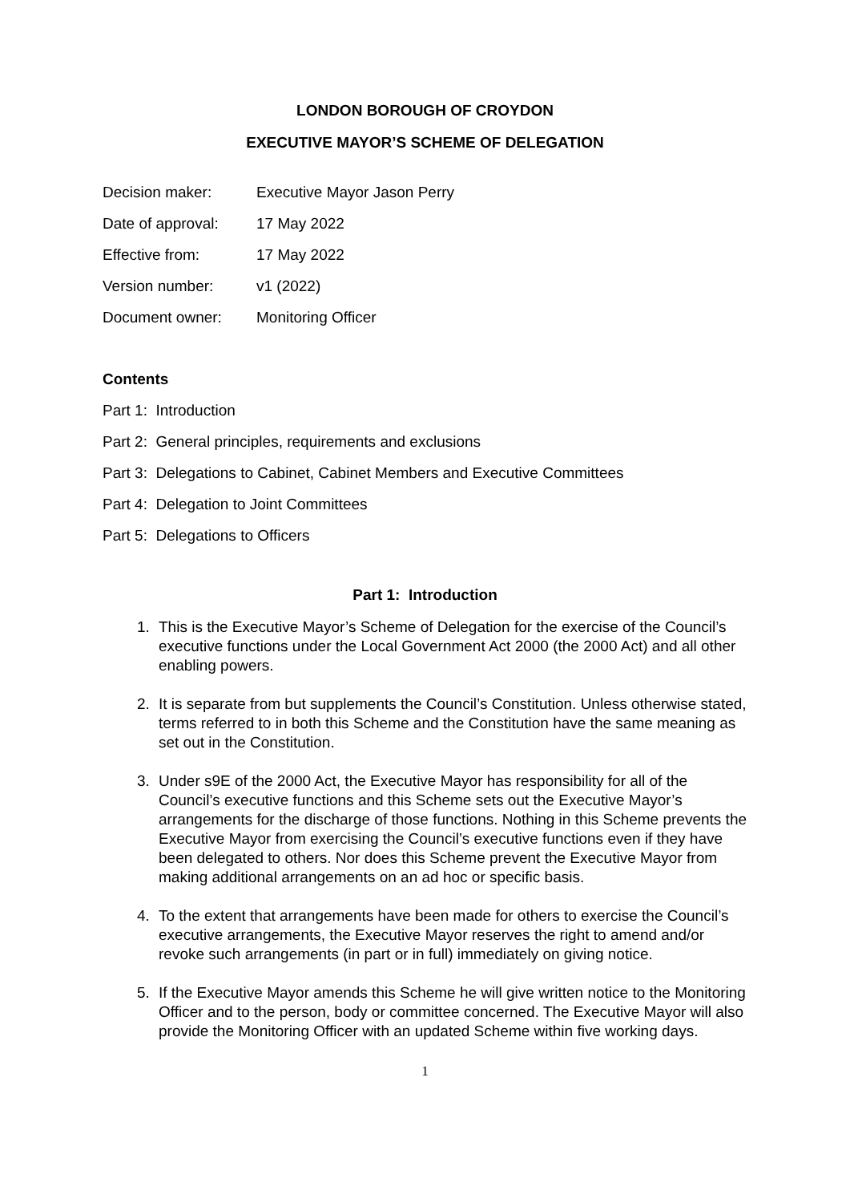LONDON BOROUGH OF CROYDON
EXECUTIVE MAYOR’S SCHEME OF DELEGATION
| Decision maker: | Executive Mayor Jason Perry |
| Date of approval: | 17 May 2022 |
| Effective from: | 17 May 2022 |
| Version number: | v1 (2022) |
| Document owner: | Monitoring Officer |
Contents
Part 1: Introduction
Part 2: General principles, requirements and exclusions
Part 3: Delegations to Cabinet, Cabinet Members and Executive Committees
Part 4: Delegation to Joint Committees
Part 5: Delegations to Officers
Part 1: Introduction
1. This is the Executive Mayor’s Scheme of Delegation for the exercise of the Council’s executive functions under the Local Government Act 2000 (the 2000 Act) and all other enabling powers.
2. It is separate from but supplements the Council’s Constitution. Unless otherwise stated, terms referred to in both this Scheme and the Constitution have the same meaning as set out in the Constitution.
3. Under s9E of the 2000 Act, the Executive Mayor has responsibility for all of the Council’s executive functions and this Scheme sets out the Executive Mayor’s arrangements for the discharge of those functions. Nothing in this Scheme prevents the Executive Mayor from exercising the Council’s executive functions even if they have been delegated to others. Nor does this Scheme prevent the Executive Mayor from making additional arrangements on an ad hoc or specific basis.
4. To the extent that arrangements have been made for others to exercise the Council’s executive arrangements, the Executive Mayor reserves the right to amend and/or revoke such arrangements (in part or in full) immediately on giving notice.
5. If the Executive Mayor amends this Scheme he will give written notice to the Monitoring Officer and to the person, body or committee concerned. The Executive Mayor will also provide the Monitoring Officer with an updated Scheme within five working days.
1